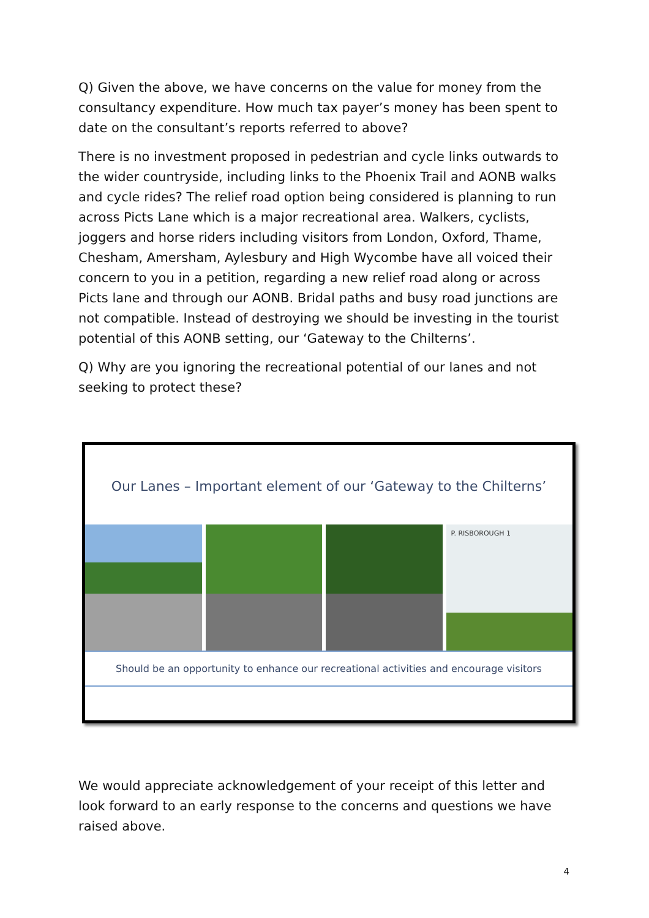Q) Given the above, we have concerns on the value for money from the consultancy expenditure. How much tax payer’s money has been spent to date on the consultant’s reports referred to above?
There is no investment proposed in pedestrian and cycle links outwards to the wider countryside, including links to the Phoenix Trail and AONB walks and cycle rides? The relief road option being considered is planning to run across Picts Lane which is a major recreational area. Walkers, cyclists, joggers and horse riders including visitors from London, Oxford, Thame, Chesham, Amersham, Aylesbury and High Wycombe have all voiced their concern to you in a petition, regarding a new relief road along or across Picts lane and through our AONB. Bridal paths and busy road junctions are not compatible. Instead of destroying we should be investing in the tourist potential of this AONB setting, our ‘Gateway to the Chilterns’.
Q) Why are you ignoring the recreational potential of our lanes and not seeking to protect these?
Our Lanes – Important element of our ‘Gateway to the Chilterns’
P. RISBOROUGH 1
Should be an opportunity to enhance our recreational activities and encourage visitors
We would appreciate acknowledgement of your receipt of this letter and look forward to an early response to the concerns and questions we have raised above.
4